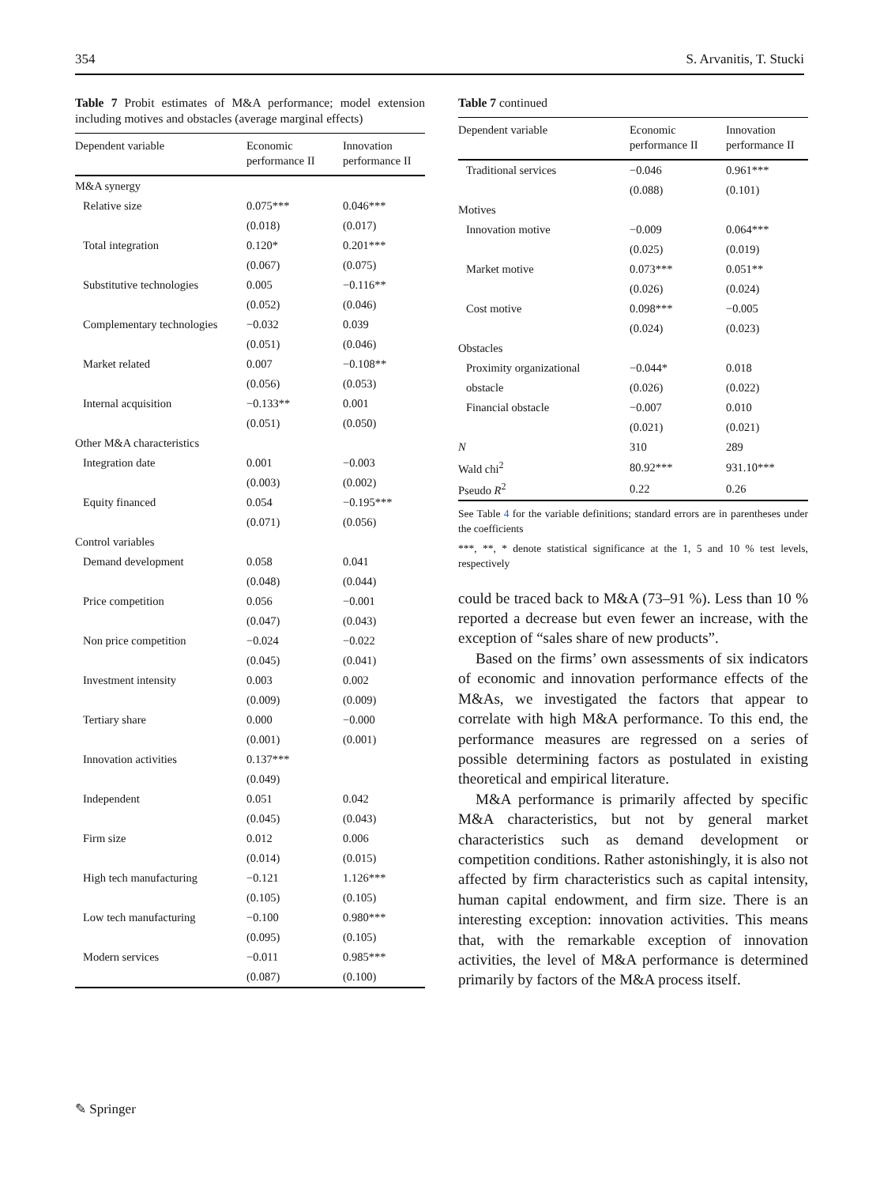354 S. Arvanitis, T. Stucki
Table 7 Probit estimates of M&A performance; model extension including motives and obstacles (average marginal effects)
| Dependent variable | Economic performance II | Innovation performance II |
| --- | --- | --- |
| M&A synergy | | |
| Relative size | 0.075*** | 0.046*** |
| | (0.018) | (0.017) |
| Total integration | 0.120* | 0.201*** |
| | (0.067) | (0.075) |
| Substitutive technologies | 0.005 | −0.116** |
| | (0.052) | (0.046) |
| Complementary technologies | −0.032 | 0.039 |
| | (0.051) | (0.046) |
| Market related | 0.007 | −0.108** |
| | (0.056) | (0.053) |
| Internal acquisition | −0.133** | 0.001 |
| | (0.051) | (0.050) |
| Other M&A characteristics | | |
| Integration date | 0.001 | −0.003 |
| | (0.003) | (0.002) |
| Equity financed | 0.054 | −0.195*** |
| | (0.071) | (0.056) |
| Control variables | | |
| Demand development | 0.058 | 0.041 |
| | (0.048) | (0.044) |
| Price competition | 0.056 | −0.001 |
| | (0.047) | (0.043) |
| Non price competition | −0.024 | −0.022 |
| | (0.045) | (0.041) |
| Investment intensity | 0.003 | 0.002 |
| | (0.009) | (0.009) |
| Tertiary share | 0.000 | −0.000 |
| | (0.001) | (0.001) |
| Innovation activities | 0.137*** | |
| | (0.049) | |
| Independent | 0.051 | 0.042 |
| | (0.045) | (0.043) |
| Firm size | 0.012 | 0.006 |
| | (0.014) | (0.015) |
| High tech manufacturing | −0.121 | 1.126*** |
| | (0.105) | (0.105) |
| Low tech manufacturing | −0.100 | 0.980*** |
| | (0.095) | (0.105) |
| Modern services | −0.011 | 0.985*** |
| | (0.087) | (0.100) |
Table 7 continued
| Dependent variable | Economic performance II | Innovation performance II |
| --- | --- | --- |
| Traditional services | −0.046 | 0.961*** |
| | (0.088) | (0.101) |
| Motives | | |
| Innovation motive | −0.009 | 0.064*** |
| | (0.025) | (0.019) |
| Market motive | 0.073*** | 0.051** |
| | (0.026) | (0.024) |
| Cost motive | 0.098*** | −0.005 |
| | (0.024) | (0.023) |
| Obstacles | | |
| Proximity organizational | −0.044* | 0.018 |
| obstacle | (0.026) | (0.022) |
| Financial obstacle | −0.007 | 0.010 |
| | (0.021) | (0.021) |
| N | 310 | 289 |
| Wald chi<sup>2</sup> | 80.92*** | 931.10*** |
| Pseudo R<sup>2</sup> | 0.22 | 0.26 |
See Table 4 for the variable definitions; standard errors are in parentheses under the coefficients
***, **, * denote statistical significance at the 1, 5 and 10 % test levels, respectively
could be traced back to M&A (73–91 %). Less than 10 % reported a decrease but even fewer an increase, with the exception of “sales share of new products”.
Based on the firms’ own assessments of six indicators of economic and innovation performance effects of the M&As, we investigated the factors that appear to correlate with high M&A performance. To this end, the performance measures are regressed on a series of possible determining factors as postulated in existing theoretical and empirical literature.
M&A performance is primarily affected by specific M&A characteristics, but not by general market characteristics such as demand development or competition conditions. Rather astonishingly, it is also not affected by firm characteristics such as capital intensity, human capital endowment, and firm size. There is an interesting exception: innovation activities. This means that, with the remarkable exception of innovation activities, the level of M&A performance is determined primarily by factors of the M&A process itself.
✎ Springer